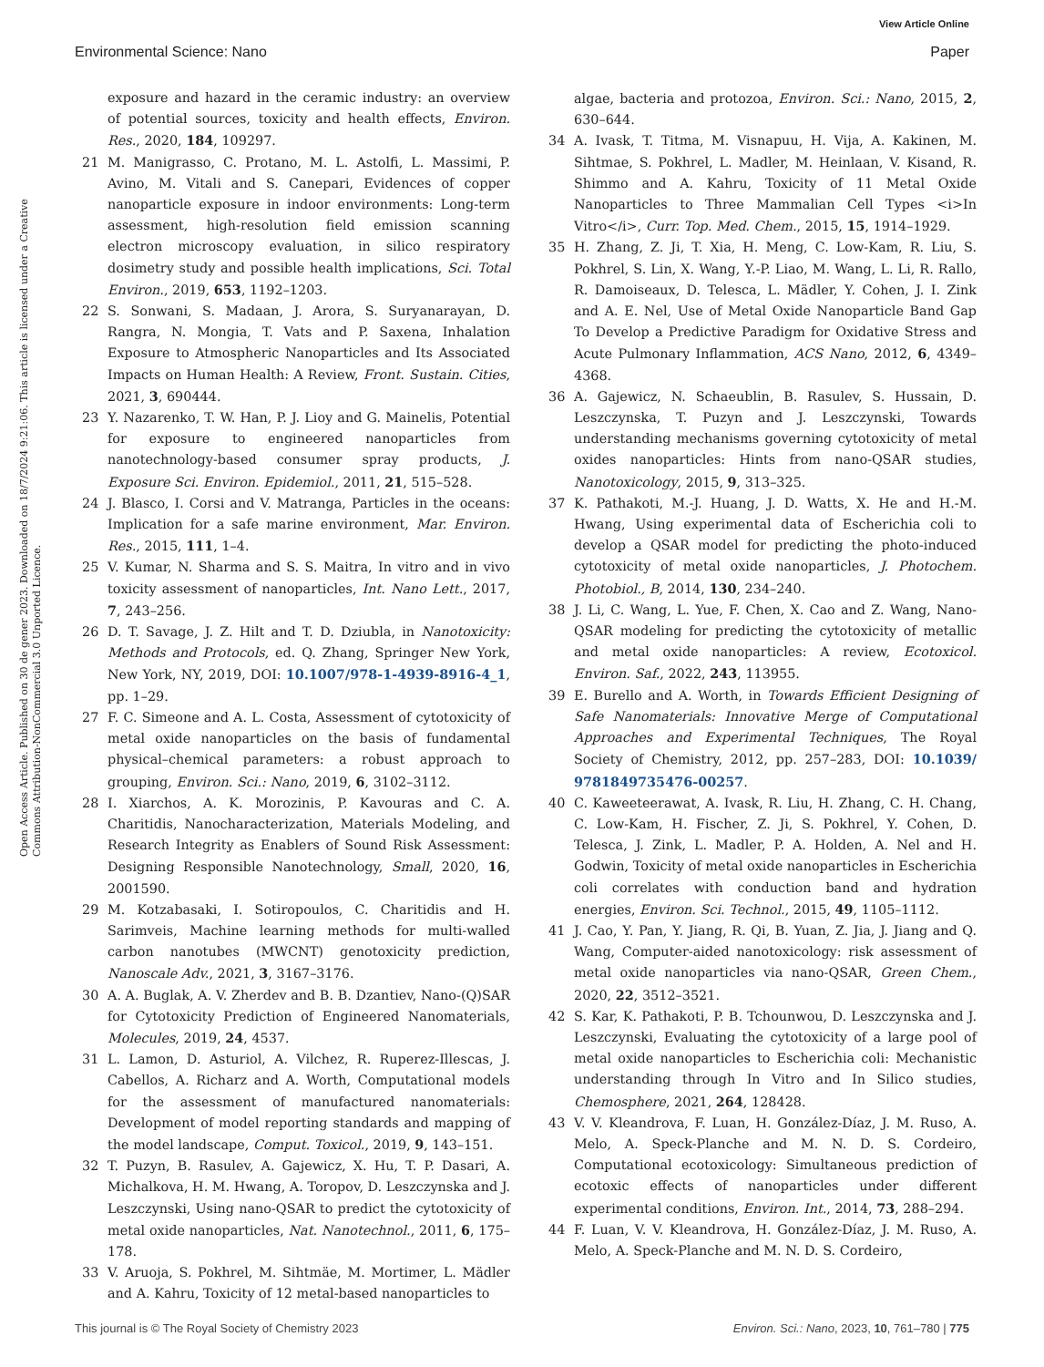View Article Online
Environmental Science: Nano Paper
Open Access Article. Published on 30 de gener 2023. Downloaded on 18/7/2024 9:21:06. This article is licensed under a Creative Commons Attribution-NonCommercial 3.0 Unported Licence.
exposure and hazard in the ceramic industry: an overview of potential sources, toxicity and health effects, Environ. Res., 2020, 184, 109297.
21 M. Manigrasso, C. Protano, M. L. Astolfi, L. Massimi, P. Avino, M. Vitali and S. Canepari, Evidences of copper nanoparticle exposure in indoor environments: Long-term assessment, high-resolution field emission scanning electron microscopy evaluation, in silico respiratory dosimetry study and possible health implications, Sci. Total Environ., 2019, 653, 1192–1203.
22 S. Sonwani, S. Madaan, J. Arora, S. Suryanarayan, D. Rangra, N. Mongia, T. Vats and P. Saxena, Inhalation Exposure to Atmospheric Nanoparticles and Its Associated Impacts on Human Health: A Review, Front. Sustain. Cities, 2021, 3, 690444.
23 Y. Nazarenko, T. W. Han, P. J. Lioy and G. Mainelis, Potential for exposure to engineered nanoparticles from nanotechnology-based consumer spray products, J. Exposure Sci. Environ. Epidemiol., 2011, 21, 515–528.
24 J. Blasco, I. Corsi and V. Matranga, Particles in the oceans: Implication for a safe marine environment, Mar. Environ. Res., 2015, 111, 1–4.
25 V. Kumar, N. Sharma and S. S. Maitra, In vitro and in vivo toxicity assessment of nanoparticles, Int. Nano Lett., 2017, 7, 243–256.
26 D. T. Savage, J. Z. Hilt and T. D. Dziubla, in Nanotoxicity: Methods and Protocols, ed. Q. Zhang, Springer New York, New York, NY, 2019, DOI: 10.1007/978-1-4939-8916-4_1, pp. 1–29.
27 F. C. Simeone and A. L. Costa, Assessment of cytotoxicity of metal oxide nanoparticles on the basis of fundamental physical–chemical parameters: a robust approach to grouping, Environ. Sci.: Nano, 2019, 6, 3102–3112.
28 I. Xiarchos, A. K. Morozinis, P. Kavouras and C. A. Charitidis, Nanocharacterization, Materials Modeling, and Research Integrity as Enablers of Sound Risk Assessment: Designing Responsible Nanotechnology, Small, 2020, 16, 2001590.
29 M. Kotzabasaki, I. Sotiropoulos, C. Charitidis and H. Sarimveis, Machine learning methods for multi-walled carbon nanotubes (MWCNT) genotoxicity prediction, Nanoscale Adv., 2021, 3, 3167–3176.
30 A. A. Buglak, A. V. Zherdev and B. B. Dzantiev, Nano-(Q)SAR for Cytotoxicity Prediction of Engineered Nanomaterials, Molecules, 2019, 24, 4537.
31 L. Lamon, D. Asturiol, A. Vilchez, R. Ruperez-Illescas, J. Cabellos, A. Richarz and A. Worth, Computational models for the assessment of manufactured nanomaterials: Development of model reporting standards and mapping of the model landscape, Comput. Toxicol., 2019, 9, 143–151.
32 T. Puzyn, B. Rasulev, A. Gajewicz, X. Hu, T. P. Dasari, A. Michalkova, H. M. Hwang, A. Toropov, D. Leszczynska and J. Leszczynski, Using nano-QSAR to predict the cytotoxicity of metal oxide nanoparticles, Nat. Nanotechnol., 2011, 6, 175–178.
33 V. Aruoja, S. Pokhrel, M. Sihtmäe, M. Mortimer, L. Mädler and A. Kahru, Toxicity of 12 metal-based nanoparticles to
algae, bacteria and protozoa, Environ. Sci.: Nano, 2015, 2, 630–644.
34 A. Ivask, T. Titma, M. Visnapuu, H. Vija, A. Kakinen, M. Sihtmae, S. Pokhrel, L. Madler, M. Heinlaan, V. Kisand, R. Shimmo and A. Kahru, Toxicity of 11 Metal Oxide Nanoparticles to Three Mammalian Cell Types <i>In Vitro</i>, Curr. Top. Med. Chem., 2015, 15, 1914–1929.
35 H. Zhang, Z. Ji, T. Xia, H. Meng, C. Low-Kam, R. Liu, S. Pokhrel, S. Lin, X. Wang, Y.-P. Liao, M. Wang, L. Li, R. Rallo, R. Damoiseaux, D. Telesca, L. Mädler, Y. Cohen, J. I. Zink and A. E. Nel, Use of Metal Oxide Nanoparticle Band Gap To Develop a Predictive Paradigm for Oxidative Stress and Acute Pulmonary Inflammation, ACS Nano, 2012, 6, 4349–4368.
36 A. Gajewicz, N. Schaeublin, B. Rasulev, S. Hussain, D. Leszczynska, T. Puzyn and J. Leszczynski, Towards understanding mechanisms governing cytotoxicity of metal oxides nanoparticles: Hints from nano-QSAR studies, Nanotoxicology, 2015, 9, 313–325.
37 K. Pathakoti, M.-J. Huang, J. D. Watts, X. He and H.-M. Hwang, Using experimental data of Escherichia coli to develop a QSAR model for predicting the photo-induced cytotoxicity of metal oxide nanoparticles, J. Photochem. Photobiol., B, 2014, 130, 234–240.
38 J. Li, C. Wang, L. Yue, F. Chen, X. Cao and Z. Wang, Nano-QSAR modeling for predicting the cytotoxicity of metallic and metal oxide nanoparticles: A review, Ecotoxicol. Environ. Saf., 2022, 243, 113955.
39 E. Burello and A. Worth, in Towards Efficient Designing of Safe Nanomaterials: Innovative Merge of Computational Approaches and Experimental Techniques, The Royal Society of Chemistry, 2012, pp. 257–283, DOI: 10.1039/ 9781849735476-00257.
40 C. Kaweeteerawat, A. Ivask, R. Liu, H. Zhang, C. H. Chang, C. Low-Kam, H. Fischer, Z. Ji, S. Pokhrel, Y. Cohen, D. Telesca, J. Zink, L. Madler, P. A. Holden, A. Nel and H. Godwin, Toxicity of metal oxide nanoparticles in Escherichia coli correlates with conduction band and hydration energies, Environ. Sci. Technol., 2015, 49, 1105–1112.
41 J. Cao, Y. Pan, Y. Jiang, R. Qi, B. Yuan, Z. Jia, J. Jiang and Q. Wang, Computer-aided nanotoxicology: risk assessment of metal oxide nanoparticles via nano-QSAR, Green Chem., 2020, 22, 3512–3521.
42 S. Kar, K. Pathakoti, P. B. Tchounwou, D. Leszczynska and J. Leszczynski, Evaluating the cytotoxicity of a large pool of metal oxide nanoparticles to Escherichia coli: Mechanistic understanding through In Vitro and In Silico studies, Chemosphere, 2021, 264, 128428.
43 V. V. Kleandrova, F. Luan, H. González-Díaz, J. M. Ruso, A. Melo, A. Speck-Planche and M. N. D. S. Cordeiro, Computational ecotoxicology: Simultaneous prediction of ecotoxic effects of nanoparticles under different experimental conditions, Environ. Int., 2014, 73, 288–294.
44 F. Luan, V. V. Kleandrova, H. González-Díaz, J. M. Ruso, A. Melo, A. Speck-Planche and M. N. D. S. Cordeiro,
This journal is © The Royal Society of Chemistry 2023 Environ. Sci.: Nano, 2023, 10, 761–780 | 775